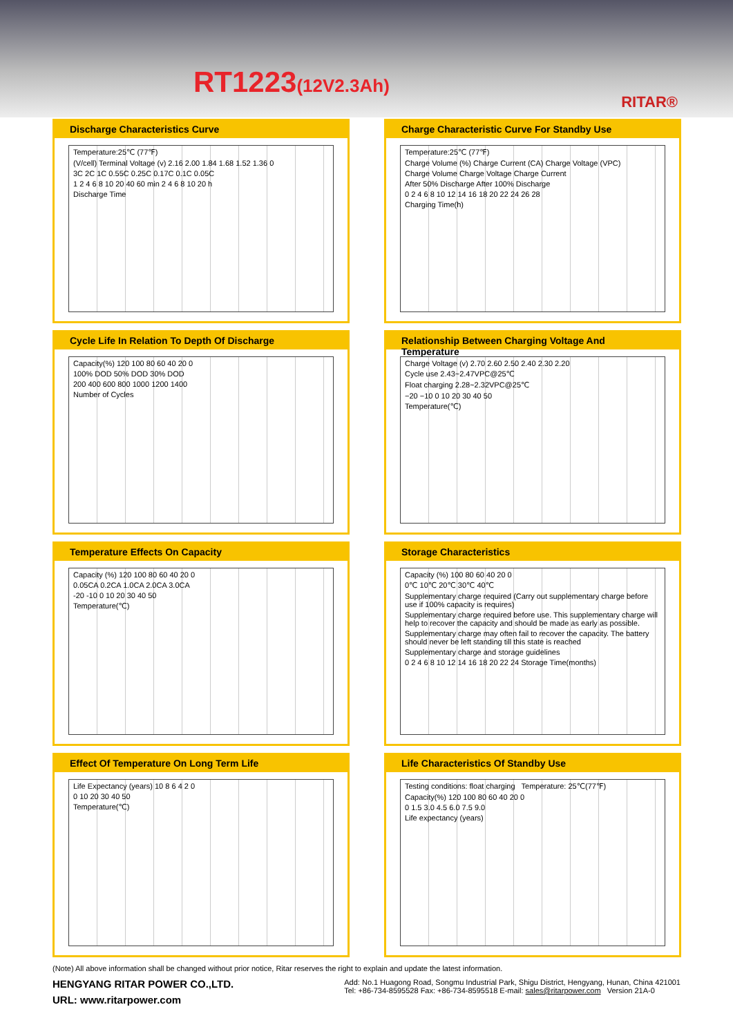RT1223(12V2.3Ah)
RITAR®
Discharge Characteristics Curve
Temperature:25℃ (77℉)
(V/cell) Terminal Voltage (v) 2.16 2.00 1.84 1.68 1.52 1.36 0
3C 2C 1C 0.55C 0.25C 0.17C 0.1C 0.05C
1 2 4 6 8 10 20 40 60 min 2 4 6 8 10 20 h
Discharge Time
Charge Characteristic Curve For Standby Use
Temperature:25℃ (77℉)
Charge Volume (%) Charge Current (CA) Charge Voltage (VPC)
Charge Volume Charge Voltage Charge Current
After 50% Discharge After 100% Discharge
0 2 4 6 8 10 12 14 16 18 20 22 24 26 28
Charging Time(h)
Cycle Life In Relation To Depth Of Discharge
Capacity(%) 120 100 80 60 40 20 0
100% DOD 50% DOD 30% DOD
200 400 600 800 1000 1200 1400
Number of Cycles
Relationship Between Charging Voltage And Temperature
Charge Voltage (v) 2.70 2.60 2.50 2.40 2.30 2.20
Cycle use 2.43~2.47VPC@25℃
Float charging 2.28~2.32VPC@25℃
−20 −10 0 10 20 30 40 50
Temperature(℃)
Temperature Effects On Capacity
Capacity (%) 120 100 80 60 40 20 0
0.05CA 0.2CA 1.0CA 2.0CA 3.0CA
-20 -10 0 10 20 30 40 50
Temperature(℃)
Storage Characteristics
Capacity (%) 100 80 60 40 20 0
0℃ 10℃ 20℃ 30℃ 40℃
Supplementary charge required (Carry out supplementary charge before use if 100% capacity is requires)
Supplementary charge required before use. This supplementary charge will help to recover the capacity and should be made as early as possible.
Supplementary charge may often fail to recover the capacity. The battery should never be left standing till this state is reached
Supplementary charge and storage guidelines
0 2 4 6 8 10 12 14 16 18 20 22 24 Storage Time(months)
Effect Of Temperature On Long Term Life
Life Expectancy (years) 10 8 6 4 2 0
0 10 20 30 40 50
Temperature(℃)
Life Characteristics Of Standby Use
Testing conditions: float charging Temperature: 25℃(77℉)
Capacity(%) 120 100 80 60 40 20 0
0 1.5 3.0 4.5 6.0 7.5 9.0
Life expectancy (years)
(Note) All above information shall be changed without prior notice, Ritar reserves the right to explain and update the latest information.
HENGYANG RITAR POWER CO.,LTD.
URL: www.ritarpower.com
Add: No.1 Huagong Road, Songmu Industrial Park, Shigu District, Hengyang, Hunan, China 421001
Tel: +86-734-8595528 Fax: +86-734-8595518 E-mail: sales@ritarpower.com Version 21A-0